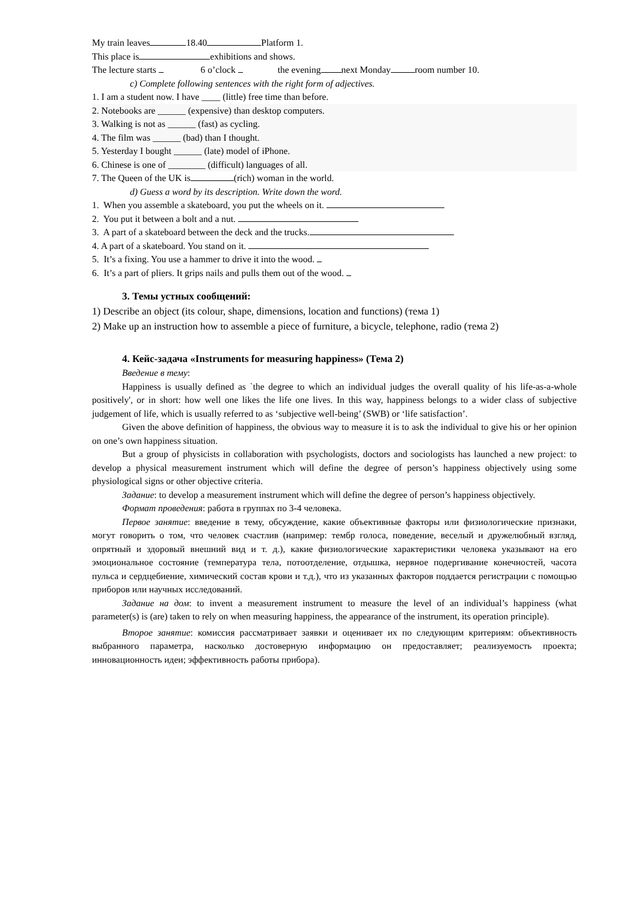My train leaves 18.40 Platform 1.
This place is exhibitions and shows.
The lecture starts 6 o’clock the evening next Monday room number 10.
c) Complete following sentences with the right form of adjectives.
1. I am a student now. I have ____ (little) free time than before.
2. Notebooks are ______ (expensive) than desktop computers.
3. Walking is not as ______ (fast) as cycling.
4. The film was ______ (bad) than I thought.
5. Yesterday I bought ______ (late) model of iPhone.
6. Chinese is one of ________ (difficult) languages of all.
7. The Queen of the UK is (rich) woman in the world.
d) Guess a word by its description. Write down the word.
1. When you assemble a skateboard, you put the wheels on it.
2. You put it between a bolt and a nut.
3. A part of a skateboard between the deck and the trucks.
4. A part of a skateboard. You stand on it.
5. It’s a fixing. You use a hammer to drive it into the wood.
6. It’s a part of pliers. It grips nails and pulls them out of the wood.
3. Темы устных сообщений:
1) Describe an object (its colour, shape, dimensions, location and functions) (тема 1)
2) Make up an instruction how to assemble a piece of furniture, a bicycle, telephone, radio (тема 2)
4. Кейс-задача «Instruments for measuring happiness» (Тема 2)
Введение в тему:
Happiness is usually defined as `the degree to which an individual judges the overall quality of his life-as-a-whole positively', or in short: how well one likes the life one lives. In this way, happiness belongs to a wider class of subjective judgement of life, which is usually referred to as ‘subjective well-being’ (SWB) or ‘life satisfaction’.
Given the above definition of happiness, the obvious way to measure it is to ask the individual to give his or her opinion on one’s own happiness situation.
But a group of physicists in collaboration with psychologists, doctors and sociologists has launched a new project: to develop a physical measurement instrument which will define the degree of person’s happiness objectively using some physiological signs or other objective criteria.
Задание: to develop a measurement instrument which will define the degree of person’s happiness objectively.
Формат проведения: работа в группах по 3-4 человека.
Первое занятие: введение в тему, обсуждение, какие объективные факторы или физиологические признаки, могут говорить о том, что человек счастлив (например: тембр голоса, поведение, веселый и дружелюбный взгляд, опрятный и здоровый внешний вид и т. д.), какие физиологические характеристики человека указывают на его эмоциональное состояние (температура тела, потоотделение, отдышка, нервное подергивание конечностей, часота пульса и сердцебиение, химический состав крови и т.д.), что из указанных факторов поддается регистрации с помощью приборов или научных исследований.
Задание на дом: to invent a measurement instrument to measure the level of an individual’s happiness (what parameter(s) is (are) taken to rely on when measuring happiness, the appearance of the instrument, its operation principle).
Второе занятие: комиссия рассматривает заявки и оценивает их по следующим критериям: объективность выбранного параметра, насколько достоверную информацию он предоставляет; реализуемость проекта; инновационность идеи; эффективность работы прибора).